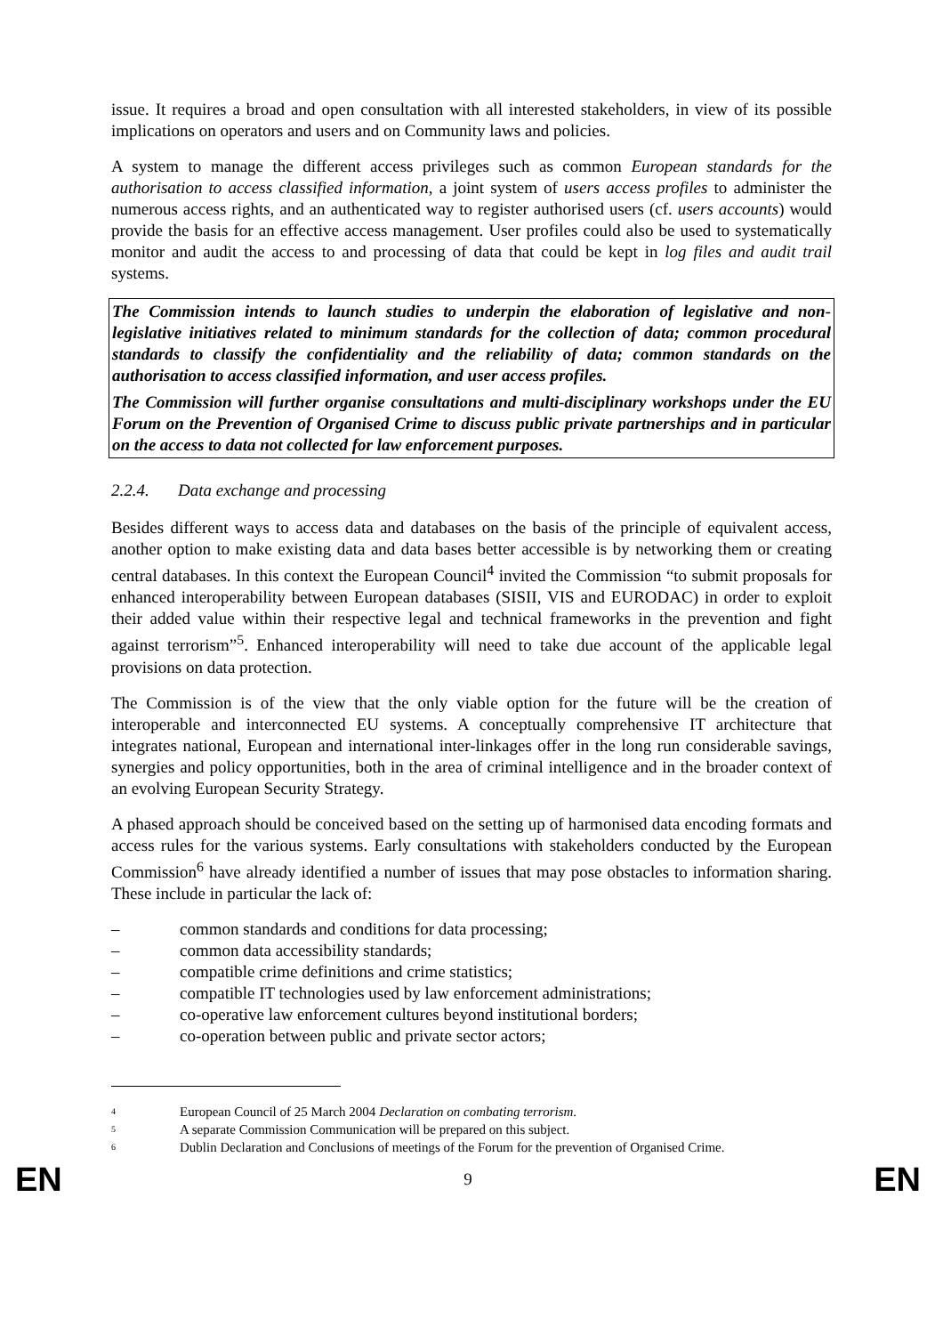issue. It requires a broad and open consultation with all interested stakeholders, in view of its possible implications on operators and users and on Community laws and policies.
A system to manage the different access privileges such as common European standards for the authorisation to access classified information, a joint system of users access profiles to administer the numerous access rights, and an authenticated way to register authorised users (cf. users accounts) would provide the basis for an effective access management. User profiles could also be used to systematically monitor and audit the access to and processing of data that could be kept in log files and audit trail systems.
The Commission intends to launch studies to underpin the elaboration of legislative and non-legislative initiatives related to minimum standards for the collection of data; common procedural standards to classify the confidentiality and the reliability of data; common standards on the authorisation to access classified information, and user access profiles.
The Commission will further organise consultations and multi-disciplinary workshops under the EU Forum on the Prevention of Organised Crime to discuss public private partnerships and in particular on the access to data not collected for law enforcement purposes.
2.2.4. Data exchange and processing
Besides different ways to access data and databases on the basis of the principle of equivalent access, another option to make existing data and data bases better accessible is by networking them or creating central databases. In this context the European Council<sup>4</sup> invited the Commission “to submit proposals for enhanced interoperability between European databases (SISII, VIS and EURODAC) in order to exploit their added value within their respective legal and technical frameworks in the prevention and fight against terrorism”<sup>5</sup>. Enhanced interoperability will need to take due account of the applicable legal provisions on data protection.
The Commission is of the view that the only viable option for the future will be the creation of interoperable and interconnected EU systems. A conceptually comprehensive IT architecture that integrates national, European and international inter-linkages offer in the long run considerable savings, synergies and policy opportunities, both in the area of criminal intelligence and in the broader context of an evolving European Security Strategy.
A phased approach should be conceived based on the setting up of harmonised data encoding formats and access rules for the various systems. Early consultations with stakeholders conducted by the European Commission<sup>6</sup> have already identified a number of issues that may pose obstacles to information sharing. These include in particular the lack of:
– common standards and conditions for data processing;
– common data accessibility standards;
– compatible crime definitions and crime statistics;
– compatible IT technologies used by law enforcement administrations;
– co-operative law enforcement cultures beyond institutional borders;
– co-operation between public and private sector actors;
<sup>4</sup>
European Council of 25 March 2004 Declaration on combating terrorism.
<sup>5</sup>
A separate Commission Communication will be prepared on this subject.
<sup>6</sup>
Dublin Declaration and Conclusions of meetings of the Forum for the prevention of Organised Crime.
EN 9 EN